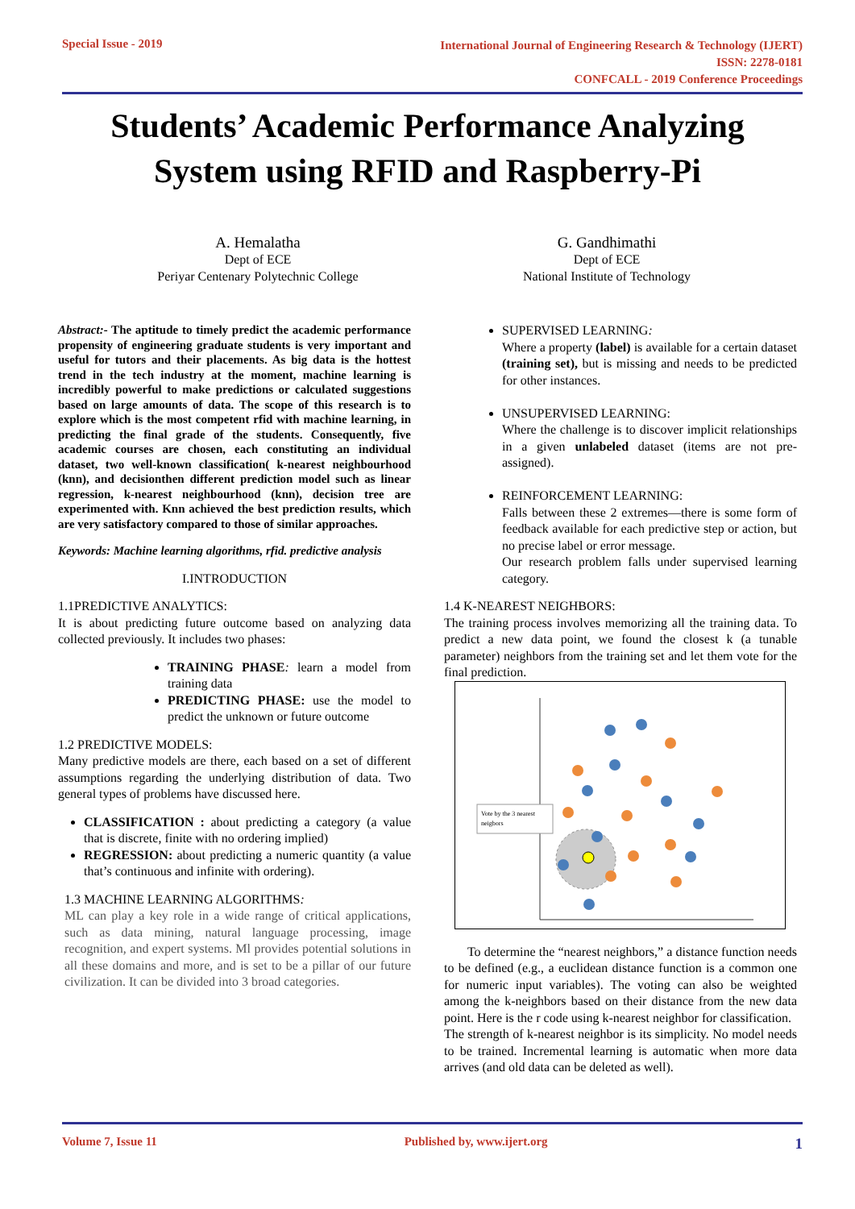Special Issue - 2019
International Journal of Engineering Research & Technology (IJERT)
ISSN: 2278-0181
CONFCALL - 2019 Conference Proceedings
Students’ Academic Performance Analyzing
System using RFID and Raspberry-Pi
A. Hemalatha
Dept of ECE
Periyar Centenary Polytechnic College
G. Gandhimathi
Dept of ECE
National Institute of Technology
Abstract:- The aptitude to timely predict the academic performance propensity of engineering graduate students is very important and useful for tutors and their placements. As big data is the hottest trend in the tech industry at the moment, machine learning is incredibly powerful to make predictions or calculated suggestions based on large amounts of data. The scope of this research is to explore which is the most competent rfid with machine learning, in predicting the final grade of the students. Consequently, five academic courses are chosen, each constituting an individual dataset, two well-known classification( k-nearest neighbourhood (knn), and decisionthen different prediction model such as linear regression, k-nearest neighbourhood (knn), decision tree are experimented with. Knn achieved the best prediction results, which are very satisfactory compared to those of similar approaches.
Keywords: Machine learning algorithms, rfid. predictive analysis
I.INTRODUCTION
1.1PREDICTIVE ANALYTICS:
It is about predicting future outcome based on analyzing data collected previously. It includes two phases:
TRAINING PHASE: learn a model from training data
PREDICTING PHASE: use the model to predict the unknown or future outcome
1.2 PREDICTIVE MODELS:
Many predictive models are there, each based on a set of different assumptions regarding the underlying distribution of data. Two general types of problems have discussed here.
CLASSIFICATION : about predicting a category (a value that is discrete, finite with no ordering implied)
REGRESSION: about predicting a numeric quantity (a value that’s continuous and infinite with ordering).
1.3 MACHINE LEARNING ALGORITHMS:
ML can play a key role in a wide range of critical applications, such as data mining, natural language processing, image recognition, and expert systems. Ml provides potential solutions in all these domains and more, and is set to be a pillar of our future civilization. It can be divided into 3 broad categories.
SUPERVISED LEARNING:
Where a property (label) is available for a certain dataset (training set), but is missing and needs to be predicted for other instances.
UNSUPERVISED LEARNING:
Where the challenge is to discover implicit relationships in a given unlabeled dataset (items are not pre-assigned).
REINFORCEMENT LEARNING:
Falls between these 2 extremes—there is some form of feedback available for each predictive step or action, but no precise label or error message.
Our research problem falls under supervised learning category.
1.4 K-NEAREST NEIGHBORS:
The training process involves memorizing all the training data. To predict a new data point, we found the closest k (a tunable parameter) neighbors from the training set and let them vote for the final prediction.
Vote by the 3 nearest
neigbors
To determine the “nearest neighbors,” a distance function needs to be defined (e.g., a euclidean distance function is a common one for numeric input variables). The voting can also be weighted among the k-neighbors based on their distance from the new data point. Here is the r code using k-nearest neighbor for classification.
The strength of k-nearest neighbor is its simplicity. No model needs to be trained. Incremental learning is automatic when more data arrives (and old data can be deleted as well).
Volume 7, Issue 11 Published by, www.ijert.org
1